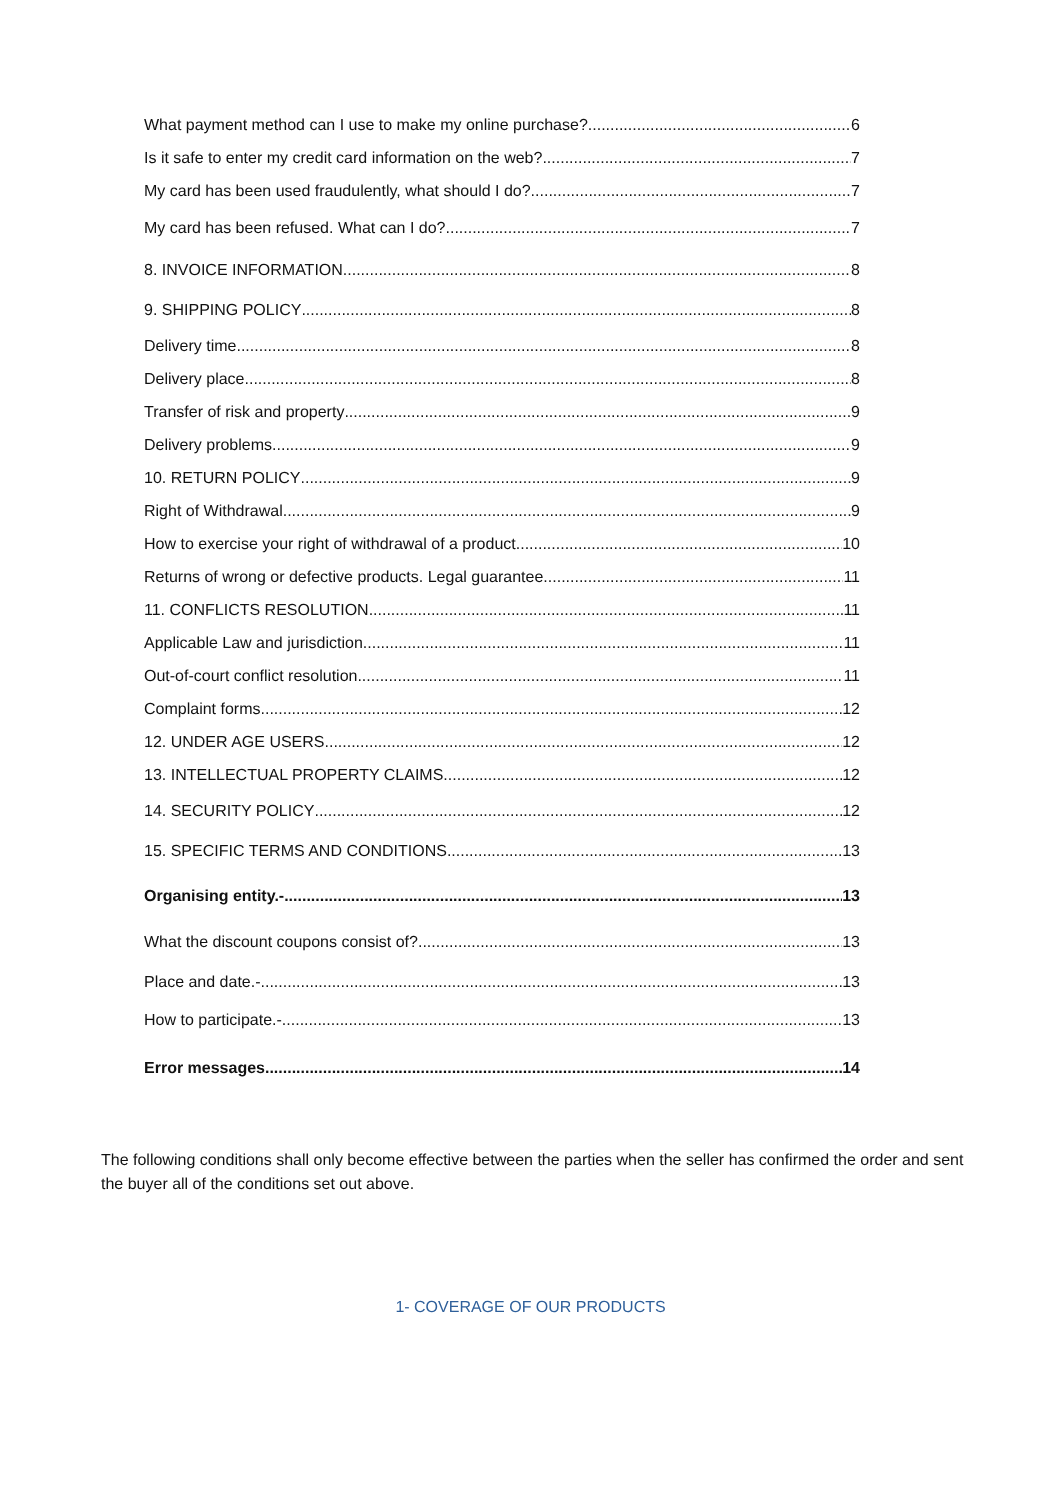What payment method can I use to make my online purchase? 6
Is it safe to enter my credit card information on the web? 7
My card has been used fraudulently, what should I do? 7
My card has been refused. What can I do? 7
8. INVOICE INFORMATION 8
9. SHIPPING POLICY 8
Delivery time 8
Delivery place 8
Transfer of risk and property 9
Delivery problems 9
10. RETURN POLICY 9
Right of Withdrawal 9
How to exercise your right of withdrawal of a product 10
Returns of wrong or defective products. Legal guarantee 11
11. CONFLICTS RESOLUTION 11
Applicable Law and jurisdiction 11
Out-of-court conflict resolution 11
Complaint forms 12
12. UNDER AGE USERS 12
13. INTELLECTUAL PROPERTY CLAIMS 12
14. SECURITY POLICY 12
15. SPECIFIC TERMS AND CONDITIONS 13
Organising entity.- 13
What the discount coupons consist of? 13
Place and date.- 13
How to participate.- 13
Error messages 14
The following conditions shall only become effective between the parties when the seller has confirmed the order and sent the buyer all of the conditions set out above.
1- COVERAGE OF OUR PRODUCTS